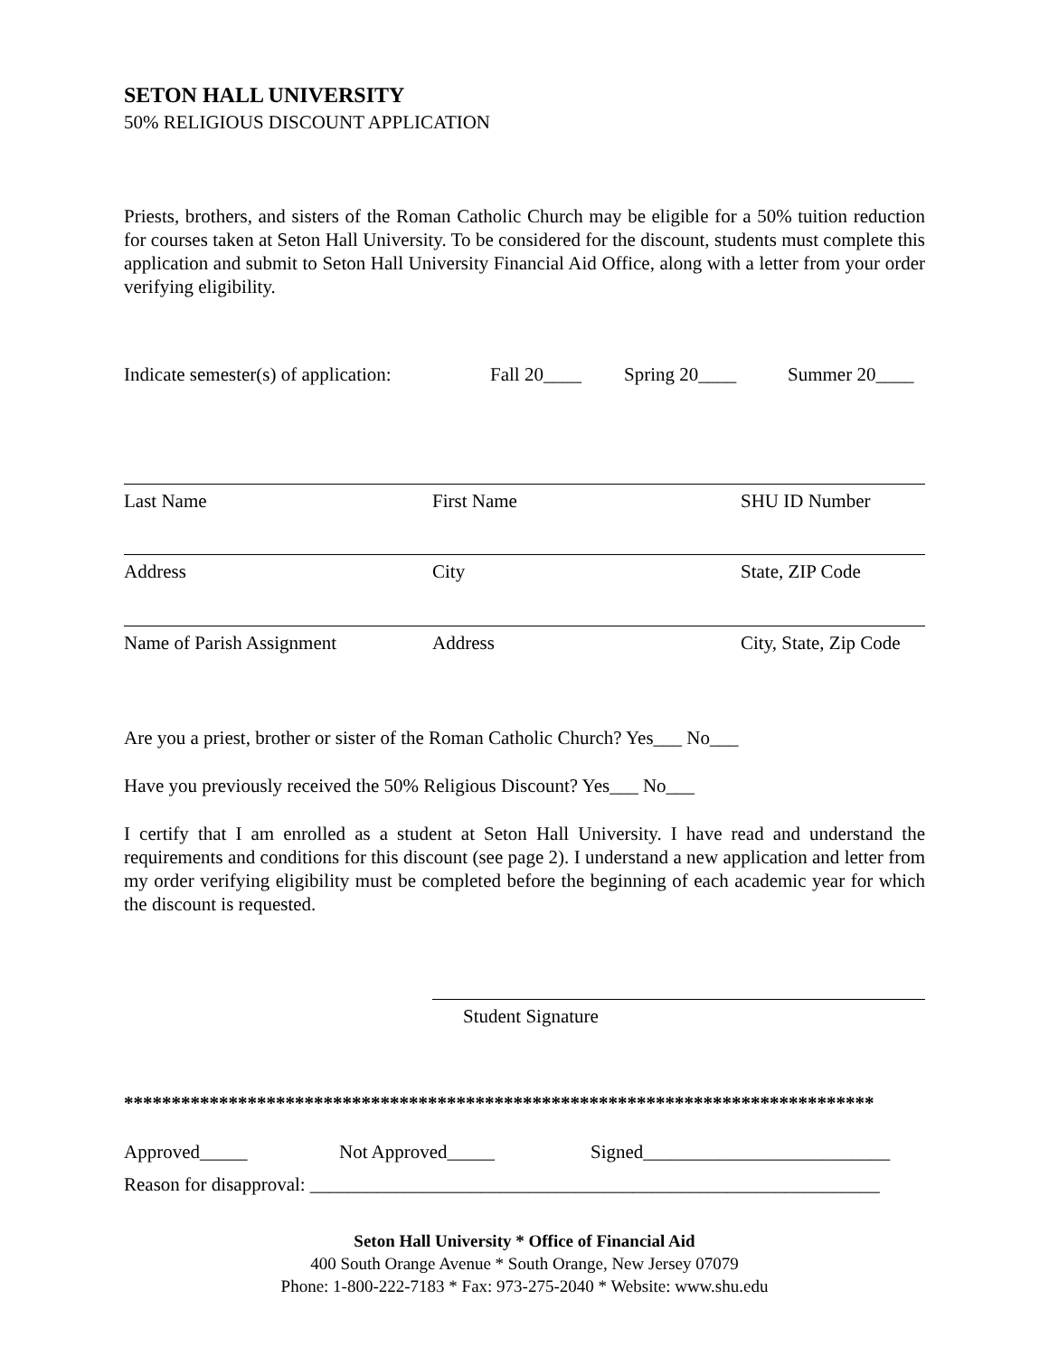SETON HALL UNIVERSITY
50% RELIGIOUS DISCOUNT APPLICATION
Priests, brothers, and sisters of the Roman Catholic Church may be eligible for a 50% tuition reduction for courses taken at Seton Hall University. To be considered for the discount, students must complete this application and submit to Seton Hall University Financial Aid Office, along with a letter from your order verifying eligibility.
Indicate semester(s) of application: Fall 20____ Spring 20____ Summer 20____
Last Name First Name SHU ID Number
Address City State, ZIP Code
Name of Parish Assignment Address City, State, Zip Code
Are you a priest, brother or sister of the Roman Catholic Church? Yes___ No___
Have you previously received the 50% Religious Discount? Yes___ No___
I certify that I am enrolled as a student at Seton Hall University. I have read and understand the requirements and conditions for this discount (see page 2). I understand a new application and letter from my order verifying eligibility must be completed before the beginning of each academic year for which the discount is requested.
Student Signature
*******************************************************************************
Approved_____ Not Approved_____ Signed__________________________
Reason for disapproval: ____________________________________________________________
Seton Hall University * Office of Financial Aid
400 South Orange Avenue * South Orange, New Jersey 07079
Phone: 1-800-222-7183 * Fax: 973-275-2040 * Website: www.shu.edu